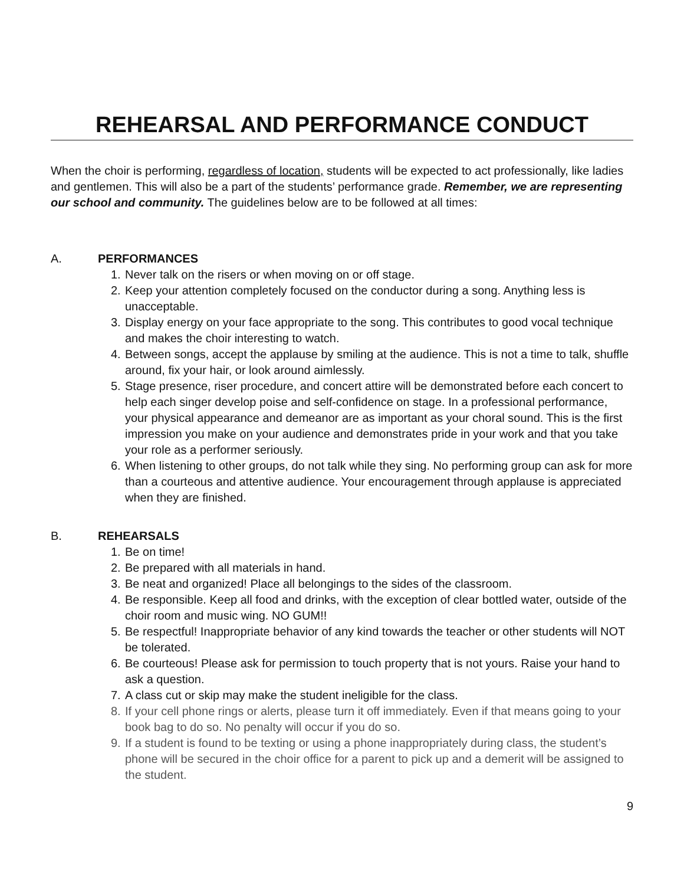REHEARSAL AND PERFORMANCE CONDUCT
When the choir is performing, regardless of location, students will be expected to act professionally, like ladies and gentlemen. This will also be a part of the students’ performance grade. Remember, we are representing our school and community. The guidelines below are to be followed at all times:
A. PERFORMANCES
1. Never talk on the risers or when moving on or off stage.
2. Keep your attention completely focused on the conductor during a song. Anything less is unacceptable.
3. Display energy on your face appropriate to the song. This contributes to good vocal technique and makes the choir interesting to watch.
4. Between songs, accept the applause by smiling at the audience. This is not a time to talk, shuffle around, fix your hair, or look around aimlessly.
5. Stage presence, riser procedure, and concert attire will be demonstrated before each concert to help each singer develop poise and self-confidence on stage. In a professional performance, your physical appearance and demeanor are as important as your choral sound. This is the first impression you make on your audience and demonstrates pride in your work and that you take your role as a performer seriously.
6. When listening to other groups, do not talk while they sing. No performing group can ask for more than a courteous and attentive audience. Your encouragement through applause is appreciated when they are finished.
B. REHEARSALS
1. Be on time!
2. Be prepared with all materials in hand.
3. Be neat and organized! Place all belongings to the sides of the classroom.
4. Be responsible. Keep all food and drinks, with the exception of clear bottled water, outside of the choir room and music wing. NO GUM!!
5. Be respectful! Inappropriate behavior of any kind towards the teacher or other students will NOT be tolerated.
6. Be courteous! Please ask for permission to touch property that is not yours. Raise your hand to ask a question.
7. A class cut or skip may make the student ineligible for the class.
8. If your cell phone rings or alerts, please turn it off immediately. Even if that means going to your book bag to do so. No penalty will occur if you do so.
9. If a student is found to be texting or using a phone inappropriately during class, the student’s phone will be secured in the choir office for a parent to pick up and a demerit will be assigned to the student.
9